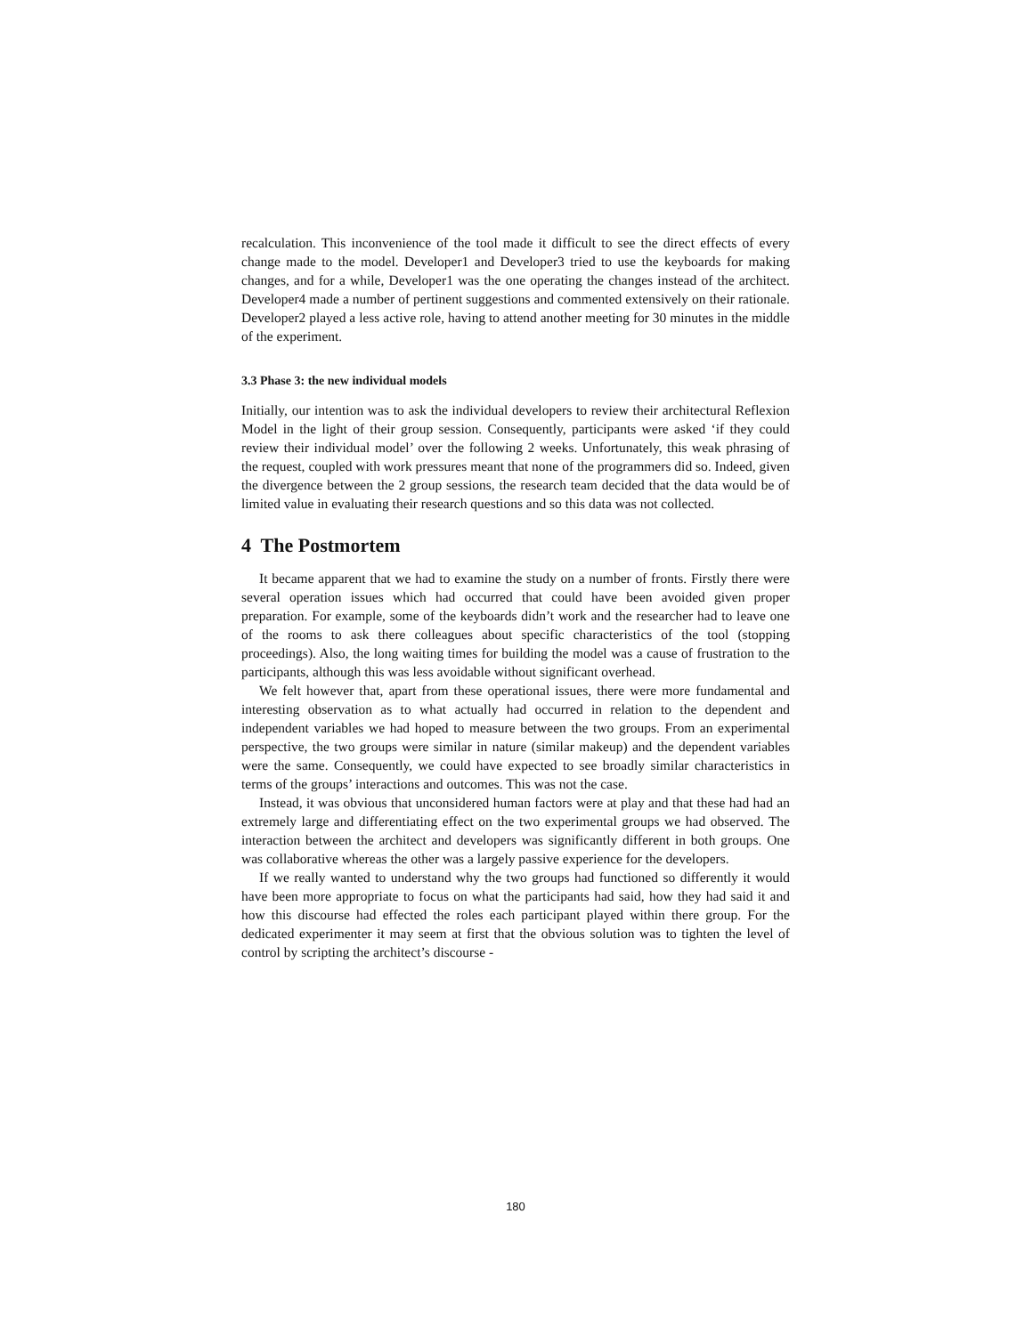recalculation. This inconvenience of the tool made it difficult to see the direct effects of every change made to the model. Developer1 and Developer3 tried to use the keyboards for making changes, and for a while, Developer1 was the one operating the changes instead of the architect. Developer4 made a number of pertinent suggestions and commented extensively on their rationale. Developer2 played a less active role, having to attend another meeting for 30 minutes in the middle of the experiment.
3.3 Phase 3: the new individual models
Initially, our intention was to ask the individual developers to review their architectural Reflexion Model in the light of their group session. Consequently, participants were asked ‘if they could review their individual model’ over the following 2 weeks. Unfortunately, this weak phrasing of the request, coupled with work pressures meant that none of the programmers did so. Indeed, given the divergence between the 2 group sessions, the research team decided that the data would be of limited value in evaluating their research questions and so this data was not collected.
4 The Postmortem
It became apparent that we had to examine the study on a number of fronts. Firstly there were several operation issues which had occurred that could have been avoided given proper preparation. For example, some of the keyboards didn’t work and the researcher had to leave one of the rooms to ask there colleagues about specific characteristics of the tool (stopping proceedings). Also, the long waiting times for building the model was a cause of frustration to the participants, although this was less avoidable without significant overhead.
We felt however that, apart from these operational issues, there were more fundamental and interesting observation as to what actually had occurred in relation to the dependent and independent variables we had hoped to measure between the two groups. From an experimental perspective, the two groups were similar in nature (similar makeup) and the dependent variables were the same. Consequently, we could have expected to see broadly similar characteristics in terms of the groups’ interactions and outcomes. This was not the case.
Instead, it was obvious that unconsidered human factors were at play and that these had had an extremely large and differentiating effect on the two experimental groups we had observed. The interaction between the architect and developers was significantly different in both groups. One was collaborative whereas the other was a largely passive experience for the developers.
If we really wanted to understand why the two groups had functioned so differently it would have been more appropriate to focus on what the participants had said, how they had said it and how this discourse had effected the roles each participant played within there group. For the dedicated experimenter it may seem at first that the obvious solution was to tighten the level of control by scripting the architect’s discourse -
180